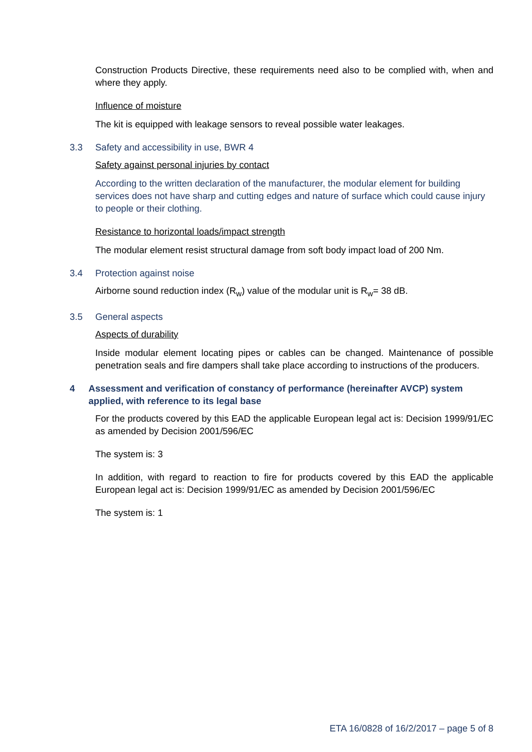Construction Products Directive, these requirements need also to be complied with, when and where they apply.
Influence of moisture
The kit is equipped with leakage sensors to reveal possible water leakages.
3.3 Safety and accessibility in use, BWR 4
Safety against personal injuries by contact
According to the written declaration of the manufacturer, the modular element for building services does not have sharp and cutting edges and nature of surface which could cause injury to people or their clothing.
Resistance to horizontal loads/impact strength
The modular element resist structural damage from soft body impact load of 200 Nm.
3.4 Protection against noise
Airborne sound reduction index (R<sub>w</sub>) value of the modular unit is R<sub>w</sub>= 38 dB.
3.5 General aspects
Aspects of durability
Inside modular element locating pipes or cables can be changed. Maintenance of possible penetration seals and fire dampers shall take place according to instructions of the producers.
4 Assessment and verification of constancy of performance (hereinafter AVCP) system applied, with reference to its legal base
For the products covered by this EAD the applicable European legal act is: Decision 1999/91/EC as amended by Decision 2001/596/EC
The system is: 3
In addition, with regard to reaction to fire for products covered by this EAD the applicable European legal act is: Decision 1999/91/EC as amended by Decision 2001/596/EC
The system is: 1
ETA 16/0828 of 16/2/2017 – page 5 of 8